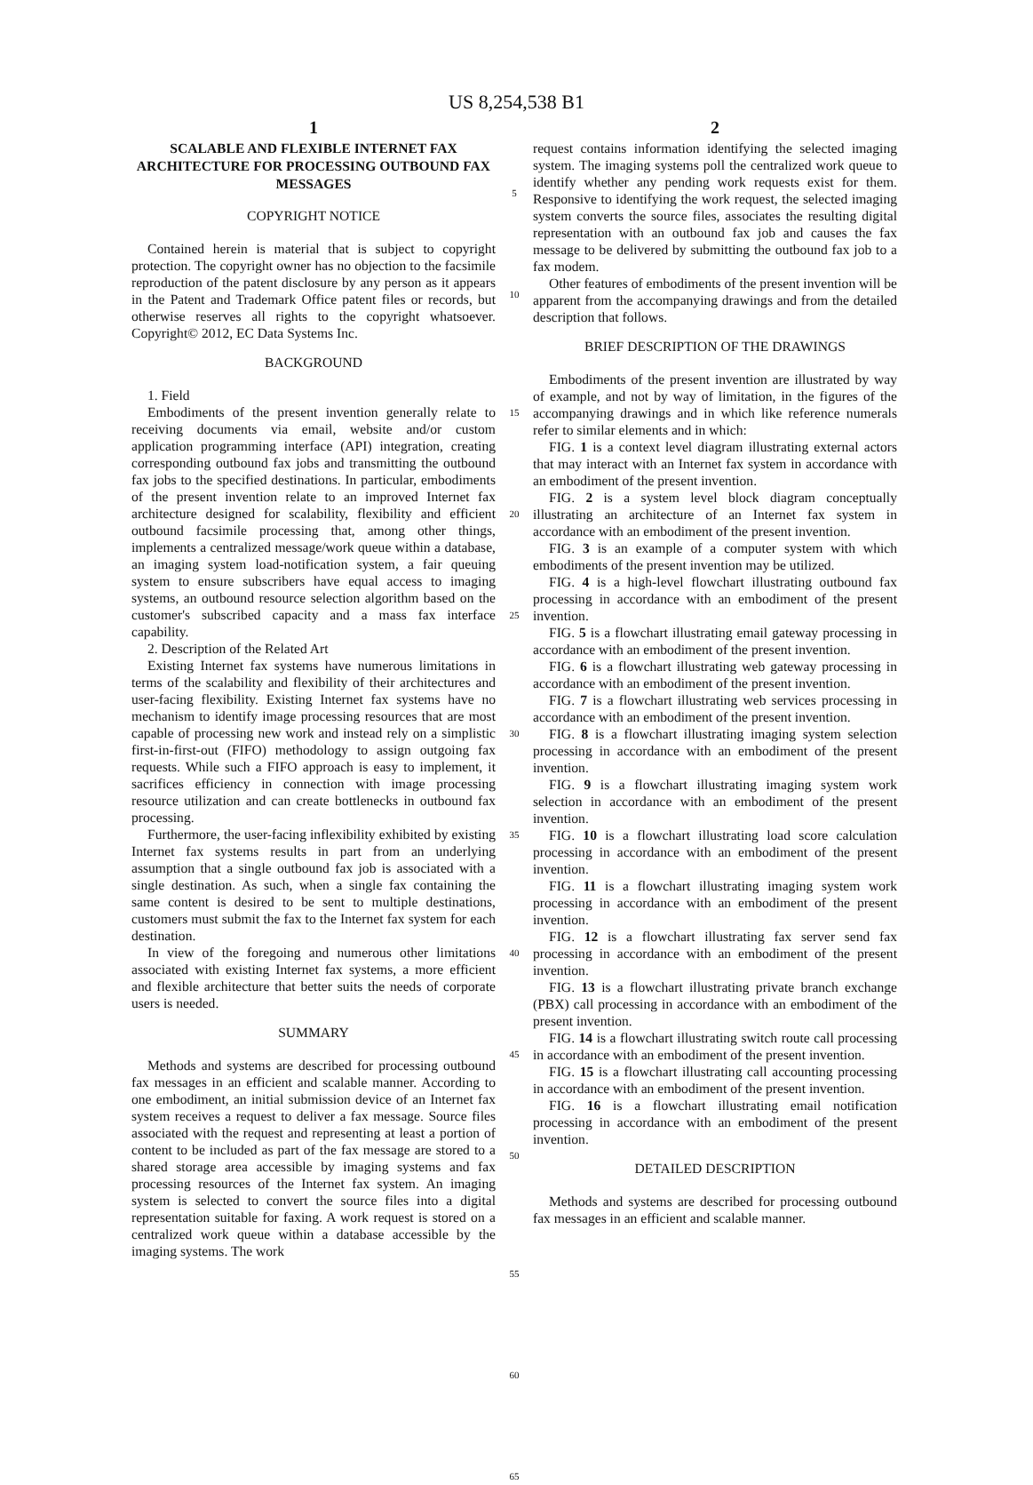US 8,254,538 B1
1
SCALABLE AND FLEXIBLE INTERNET FAX ARCHITECTURE FOR PROCESSING OUTBOUND FAX MESSAGES
COPYRIGHT NOTICE
Contained herein is material that is subject to copyright protection. The copyright owner has no objection to the facsimile reproduction of the patent disclosure by any person as it appears in the Patent and Trademark Office patent files or records, but otherwise reserves all rights to the copyright whatsoever. Copyright© 2012, EC Data Systems Inc.
BACKGROUND
1. Field
Embodiments of the present invention generally relate to receiving documents via email, website and/or custom application programming interface (API) integration, creating corresponding outbound fax jobs and transmitting the outbound fax jobs to the specified destinations. In particular, embodiments of the present invention relate to an improved Internet fax architecture designed for scalability, flexibility and efficient outbound facsimile processing that, among other things, implements a centralized message/work queue within a database, an imaging system load-notification system, a fair queuing system to ensure subscribers have equal access to imaging systems, an outbound resource selection algorithm based on the customer's subscribed capacity and a mass fax interface capability.
2. Description of the Related Art
Existing Internet fax systems have numerous limitations in terms of the scalability and flexibility of their architectures and user-facing flexibility. Existing Internet fax systems have no mechanism to identify image processing resources that are most capable of processing new work and instead rely on a simplistic first-in-first-out (FIFO) methodology to assign outgoing fax requests. While such a FIFO approach is easy to implement, it sacrifices efficiency in connection with image processing resource utilization and can create bottlenecks in outbound fax processing.
Furthermore, the user-facing inflexibility exhibited by existing Internet fax systems results in part from an underlying assumption that a single outbound fax job is associated with a single destination. As such, when a single fax containing the same content is desired to be sent to multiple destinations, customers must submit the fax to the Internet fax system for each destination.
In view of the foregoing and numerous other limitations associated with existing Internet fax systems, a more efficient and flexible architecture that better suits the needs of corporate users is needed.
SUMMARY
Methods and systems are described for processing outbound fax messages in an efficient and scalable manner. According to one embodiment, an initial submission device of an Internet fax system receives a request to deliver a fax message. Source files associated with the request and representing at least a portion of content to be included as part of the fax message are stored to a shared storage area accessible by imaging systems and fax processing resources of the Internet fax system. An imaging system is selected to convert the source files into a digital representation suitable for faxing. A work request is stored on a centralized work queue within a database accessible by the imaging systems. The work
5
10
15
20
25
30
35
40
45
50
55
60
65
2
request contains information identifying the selected imaging system. The imaging systems poll the centralized work queue to identify whether any pending work requests exist for them. Responsive to identifying the work request, the selected imaging system converts the source files, associates the resulting digital representation with an outbound fax job and causes the fax message to be delivered by submitting the outbound fax job to a fax modem.
Other features of embodiments of the present invention will be apparent from the accompanying drawings and from the detailed description that follows.
BRIEF DESCRIPTION OF THE DRAWINGS
Embodiments of the present invention are illustrated by way of example, and not by way of limitation, in the figures of the accompanying drawings and in which like reference numerals refer to similar elements and in which:
FIG. 1 is a context level diagram illustrating external actors that may interact with an Internet fax system in accordance with an embodiment of the present invention.
FIG. 2 is a system level block diagram conceptually illustrating an architecture of an Internet fax system in accordance with an embodiment of the present invention.
FIG. 3 is an example of a computer system with which embodiments of the present invention may be utilized.
FIG. 4 is a high-level flowchart illustrating outbound fax processing in accordance with an embodiment of the present invention.
FIG. 5 is a flowchart illustrating email gateway processing in accordance with an embodiment of the present invention.
FIG. 6 is a flowchart illustrating web gateway processing in accordance with an embodiment of the present invention.
FIG. 7 is a flowchart illustrating web services processing in accordance with an embodiment of the present invention.
FIG. 8 is a flowchart illustrating imaging system selection processing in accordance with an embodiment of the present invention.
FIG. 9 is a flowchart illustrating imaging system work selection in accordance with an embodiment of the present invention.
FIG. 10 is a flowchart illustrating load score calculation processing in accordance with an embodiment of the present invention.
FIG. 11 is a flowchart illustrating imaging system work processing in accordance with an embodiment of the present invention.
FIG. 12 is a flowchart illustrating fax server send fax processing in accordance with an embodiment of the present invention.
FIG. 13 is a flowchart illustrating private branch exchange (PBX) call processing in accordance with an embodiment of the present invention.
FIG. 14 is a flowchart illustrating switch route call processing in accordance with an embodiment of the present invention.
FIG. 15 is a flowchart illustrating call accounting processing in accordance with an embodiment of the present invention.
FIG. 16 is a flowchart illustrating email notification processing in accordance with an embodiment of the present invention.
DETAILED DESCRIPTION
Methods and systems are described for processing outbound fax messages in an efficient and scalable manner.